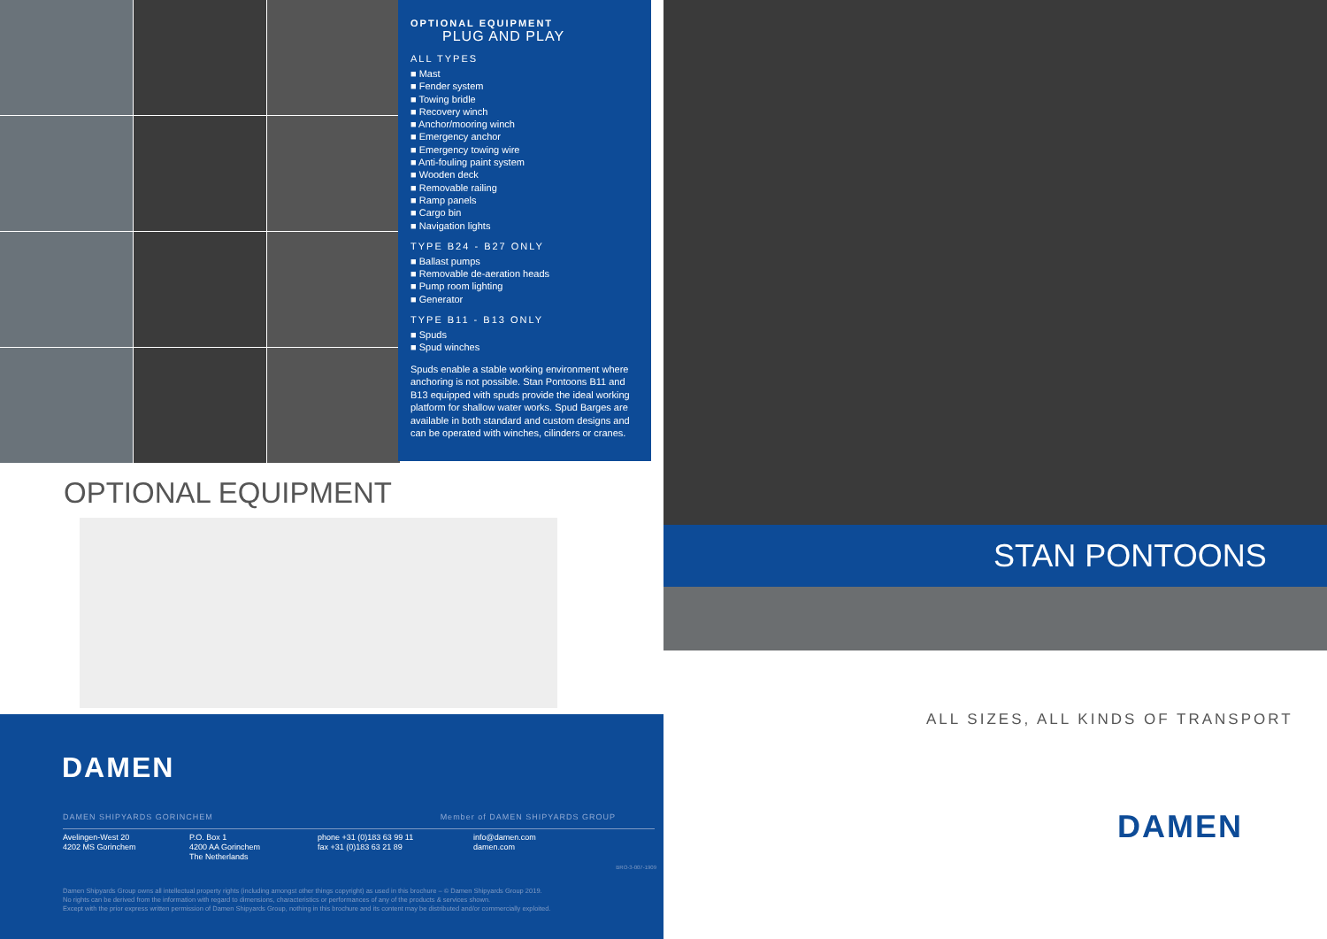OPTIONAL EQUIPMENT
PLUG AND PLAY
ALL TYPES
■ Mast
■ Fender system
■ Towing bridle
■ Recovery winch
■ Anchor/mooring winch
■ Emergency anchor
■ Emergency towing wire
■ Anti-fouling paint system
■ Wooden deck
■ Removable railing
■ Ramp panels
■ Cargo bin
■ Navigation lights
TYPE B24 - B27 ONLY
■ Ballast pumps
■ Removable de-aeration heads
■ Pump room lighting
■ Generator
TYPE B11 - B13 ONLY
■ Spuds
■ Spud winches
Spuds enable a stable working environment where anchoring is not possible. Stan Pontoons B11 and B13 equipped with spuds provide the ideal working platform for shallow water works. Spud Barges are available in both standard and custom designs and can be operated with winches, cilinders or cranes.
OPTIONAL EQUIPMENT
DAMEN
DAMEN SHIPYARDS GORINCHEM Member of DAMEN SHIPYARDS GROUP
Avelingen-West 20
4202 MS Gorinchem
P.O. Box 1
4200 AA Gorinchem
The Netherlands
phone +31 (0)183 63 99 11
fax +31 (0)183 63 21 89
info@damen.com
damen.com
Damen Shipyards Group owns all intellectual property rights (including amongst other things copyright) as used in this brochure – © Damen Shipyards Group 2019.
No rights can be derived from the information with regard to dimensions, characteristics or performances of any of the products & services shown.
Except with the prior express written permission of Damen Shipyards Group, nothing in this brochure and its content may be distributed and/or commercially exploited.
BRO-3-007-1909
STAN PONTOONS
ALL SIZES, ALL KINDS OF TRANSPORT
DAMEN